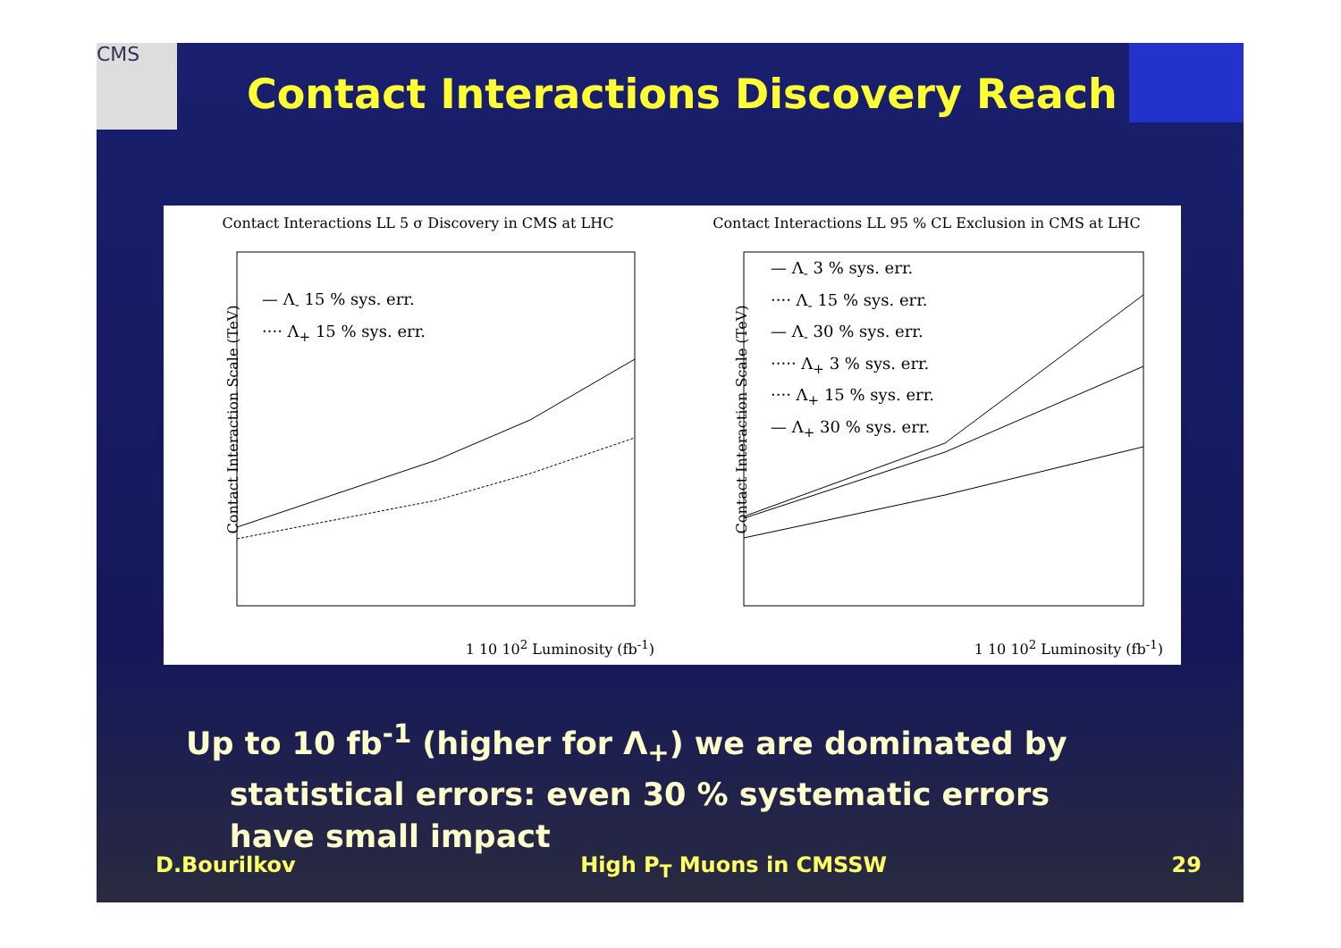CMS
Contact Interactions Discovery Reach
Contact Interactions LL 5 σ Discovery in CMS at LHC
— Λ<sub>-</sub> 15 % sys. err.
···· Λ<sub>+</sub> 15 % sys. err.
Contact Interaction Scale (TeV)
1 10 10<sup>2</sup> Luminosity (fb<sup>-1</sup>)
Contact Interactions LL 95 % CL Exclusion in CMS at LHC
— Λ<sub>-</sub> 3 % sys. err.
···· Λ<sub>-</sub> 15 % sys. err.
— Λ<sub>-</sub> 30 % sys. err.
····· Λ<sub>+</sub> 3 % sys. err.
···· Λ<sub>+</sub> 15 % sys. err.
— Λ<sub>+</sub> 30 % sys. err.
Contact Interaction Scale (TeV)
1 10 10<sup>2</sup> Luminosity (fb<sup>-1</sup>)
Up to 10 fb<sup>-1</sup> (higher for Λ<sub>+</sub>) we are dominated by
statistical errors: even 30 % systematic errors
have small impact
D.Bourilkov High P<sub>T</sub> Muons in CMSSW 29